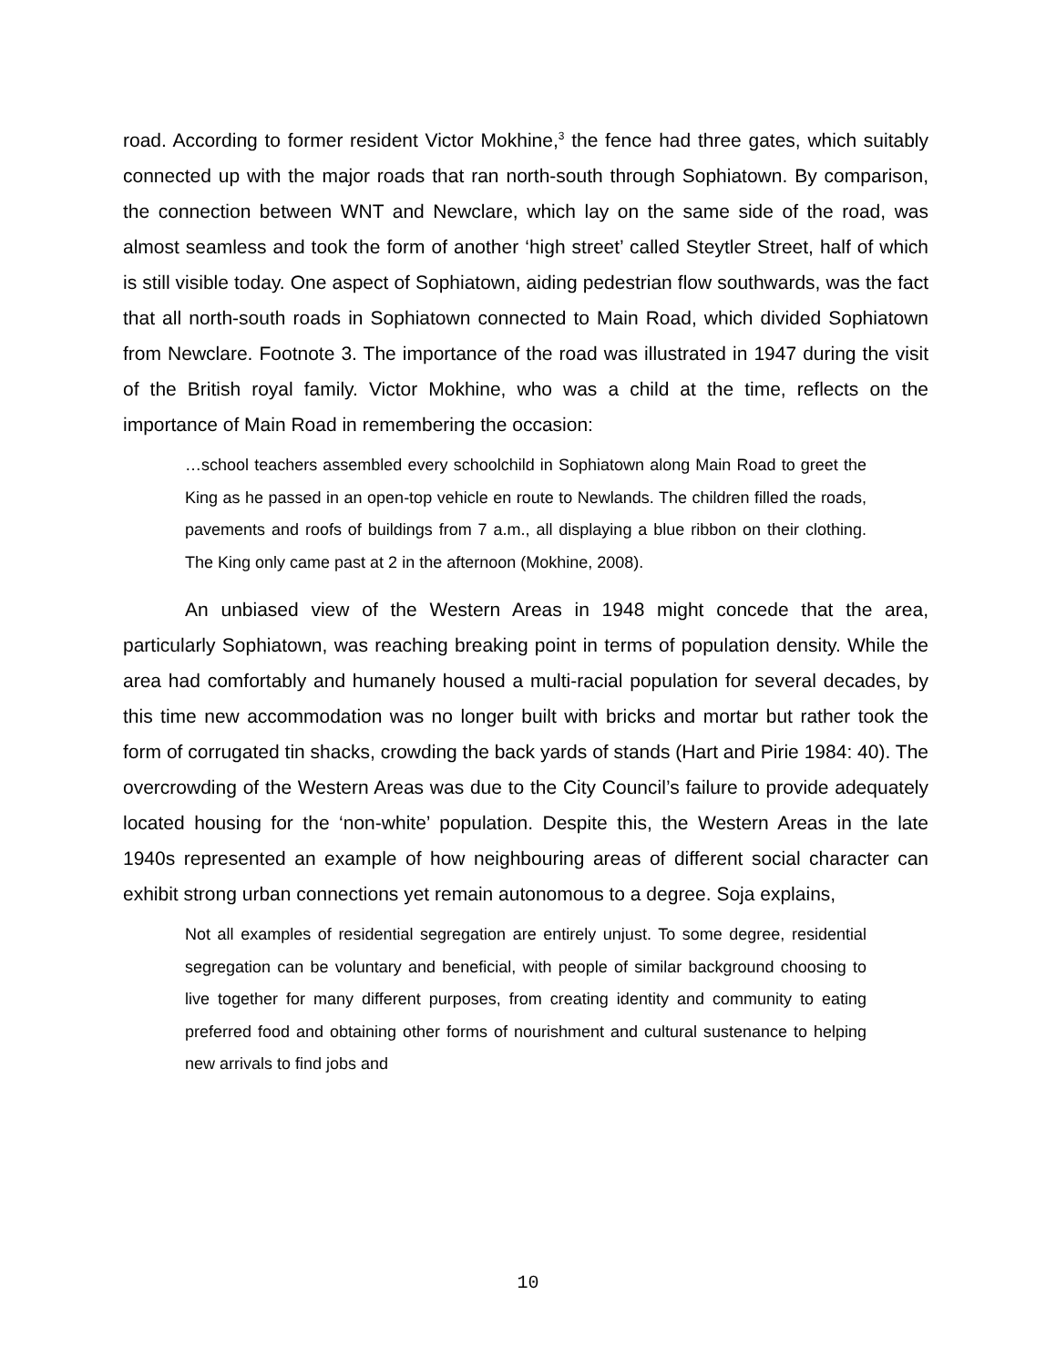road. According to former resident Victor Mokhine,<sup>3</sup> the fence had three gates, which suitably connected up with the major roads that ran north-south through Sophiatown. By comparison, the connection between WNT and Newclare, which lay on the same side of the road, was almost seamless and took the form of another ‘high street’ called Steytler Street, half of which is still visible today. One aspect of Sophiatown, aiding pedestrian flow southwards, was the fact that all north-south roads in Sophiatown connected to Main Road, which divided Sophiatown from Newclare. Footnote 3. The importance of the road was illustrated in 1947 during the visit of the British royal family. Victor Mokhine, who was a child at the time, reflects on the importance of Main Road in remembering the occasion:
…school teachers assembled every schoolchild in Sophiatown along Main Road to greet the King as he passed in an open-top vehicle en route to Newlands. The children filled the roads, pavements and roofs of buildings from 7 a.m., all displaying a blue ribbon on their clothing. The King only came past at 2 in the afternoon (Mokhine, 2008).
An unbiased view of the Western Areas in 1948 might concede that the area, particularly Sophiatown, was reaching breaking point in terms of population density. While the area had comfortably and humanely housed a multi-racial population for several decades, by this time new accommodation was no longer built with bricks and mortar but rather took the form of corrugated tin shacks, crowding the back yards of stands (Hart and Pirie 1984: 40). The overcrowding of the Western Areas was due to the City Council’s failure to provide adequately located housing for the ‘non-white’ population. Despite this, the Western Areas in the late 1940s represented an example of how neighbouring areas of different social character can exhibit strong urban connections yet remain autonomous to a degree. Soja explains,
Not all examples of residential segregation are entirely unjust. To some degree, residential segregation can be voluntary and beneficial, with people of similar background choosing to live together for many different purposes, from creating identity and community to eating preferred food and obtaining other forms of nourishment and cultural sustenance to helping new arrivals to find jobs and
10